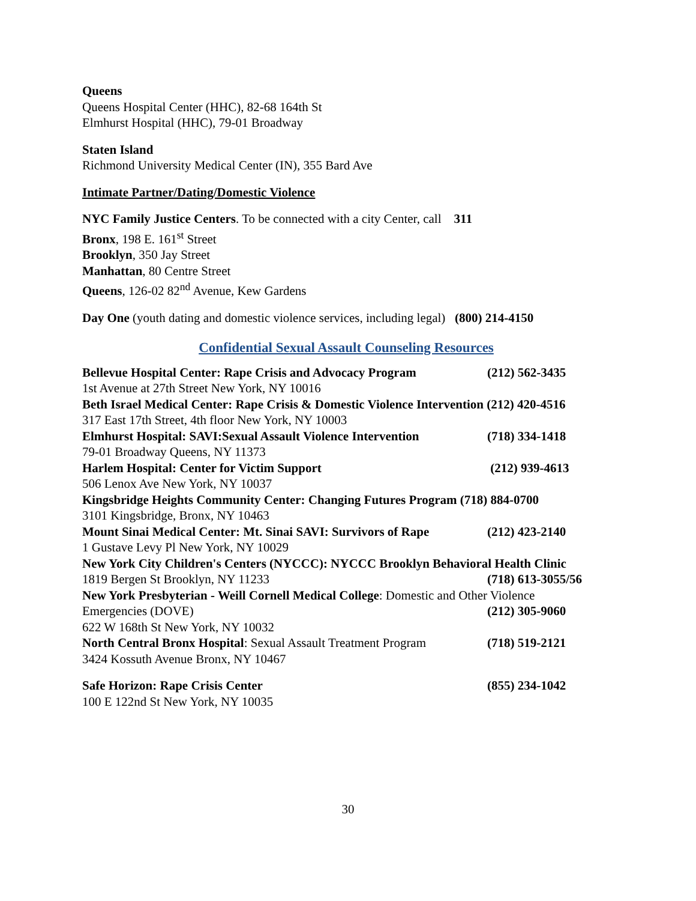Queens
Queens Hospital Center (HHC), 82-68 164th St
Elmhurst Hospital (HHC), 79-01 Broadway
Staten Island
Richmond University Medical Center (IN), 355 Bard Ave
Intimate Partner/Dating/Domestic Violence
NYC Family Justice Centers. To be connected with a city Center, call 311
Bronx, 198 E. 161<sup>st</sup> Street
Brooklyn, 350 Jay Street
Manhattan, 80 Centre Street
Queens, 126-02 82<sup>nd</sup> Avenue, Kew Gardens
Day One (youth dating and domestic violence services, including legal) (800) 214-4150
Confidential Sexual Assault Counseling Resources
Bellevue Hospital Center: Rape Crisis and Advocacy Program (212) 562-3435
1st Avenue at 27th Street New York, NY 10016
Beth Israel Medical Center: Rape Crisis & Domestic Violence Intervention (212) 420-4516
317 East 17th Street, 4th floor New York, NY 10003
Elmhurst Hospital: SAVI:Sexual Assault Violence Intervention (718) 334-1418
79-01 Broadway Queens, NY 11373
Harlem Hospital: Center for Victim Support (212) 939-4613
506 Lenox Ave New York, NY 10037
Kingsbridge Heights Community Center: Changing Futures Program (718) 884-0700
3101 Kingsbridge, Bronx, NY 10463
Mount Sinai Medical Center: Mt. Sinai SAVI: Survivors of Rape (212) 423-2140
1 Gustave Levy Pl New York, NY 10029
New York City Children's Centers (NYCCC): NYCCC Brooklyn Behavioral Health Clinic
1819 Bergen St Brooklyn, NY 11233 (718) 613-3055/56
New York Presbyterian - Weill Cornell Medical College: Domestic and Other Violence
Emergencies (DOVE) (212) 305-9060
622 W 168th St New York, NY 10032
North Central Bronx Hospital: Sexual Assault Treatment Program (718) 519-2121
3424 Kossuth Avenue Bronx, NY 10467
Safe Horizon: Rape Crisis Center (855) 234-1042
100 E 122nd St New York, NY 10035
30